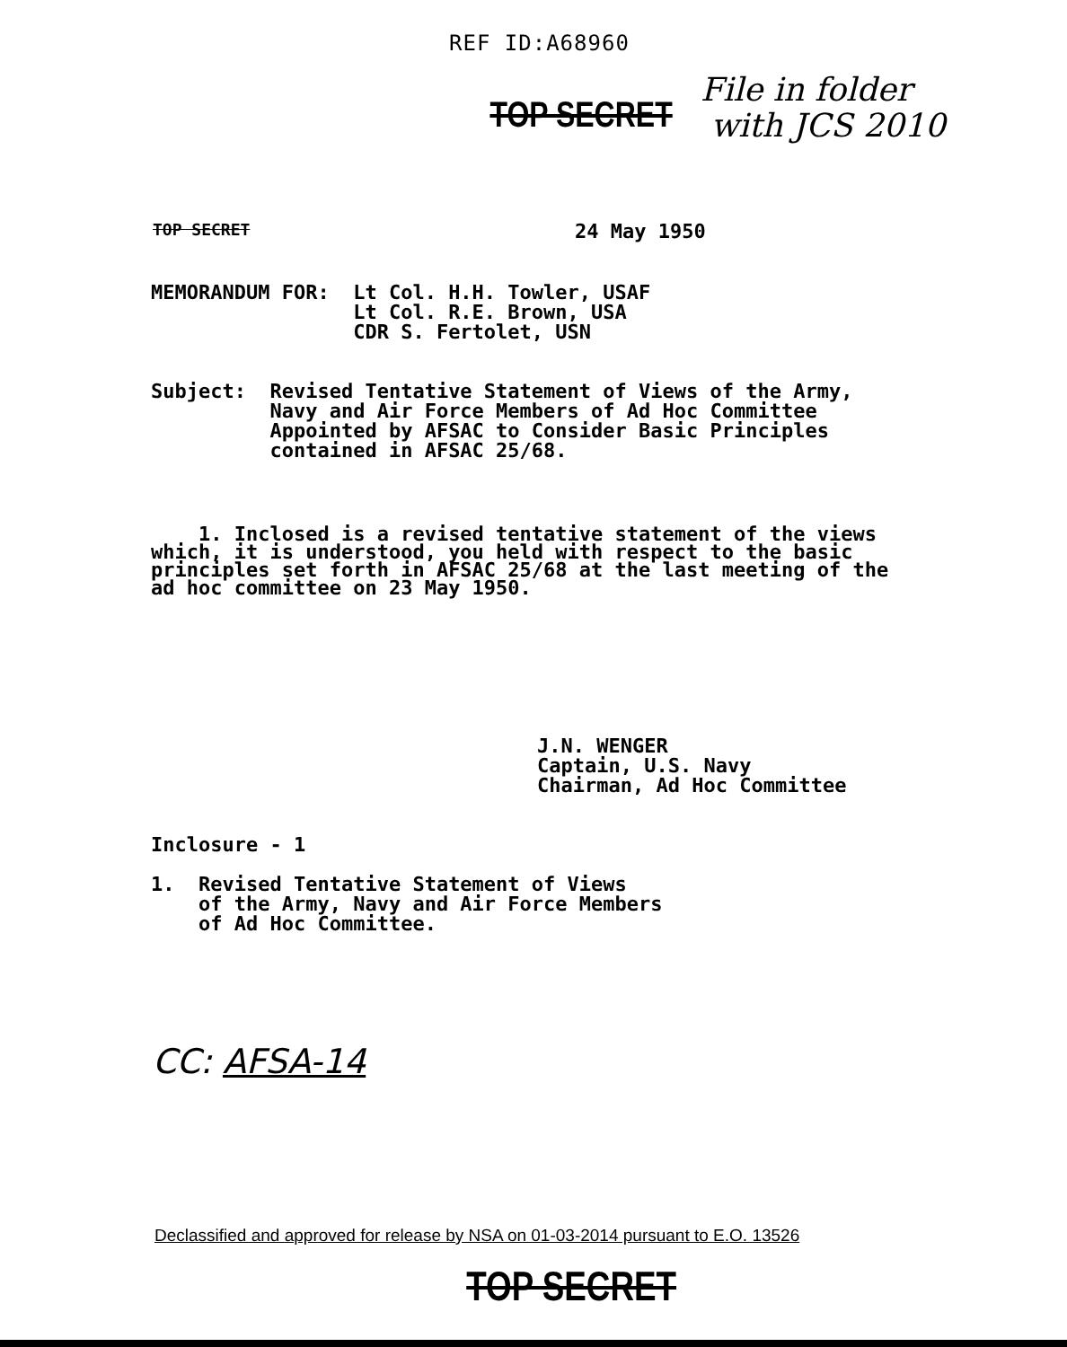REF ID:A68960
TOP SECRET
File in folder
with JCS 2010
TOP SECRET 24 May 1950
MEMORANDUM FOR: Lt Col. H.H. Towler, USAF
Lt Col. R.E. Brown, USA
CDR S. Fertolet, USN
Subject: Revised Tentative Statement of Views of the Army,
Navy and Air Force Members of Ad Hoc Committee
Appointed by AFSAC to Consider Basic Principles
contained in AFSAC 25/68.
1. Inclosed is a revised tentative statement of the views
which, it is understood, you held with respect to the basic
principles set forth in AFSAC 25/68 at the last meeting of the
ad hoc committee on 23 May 1950.
J.N. WENGER
Captain, U.S. Navy
Chairman, Ad Hoc Committee
Inclosure - 1
1. Revised Tentative Statement of Views
of the Army, Navy and Air Force Members
of Ad Hoc Committee.
CC: AFSA-14
Declassified and approved for release by NSA on 01-03-2014 pursuant to E.O. 13526
TOP SECRET